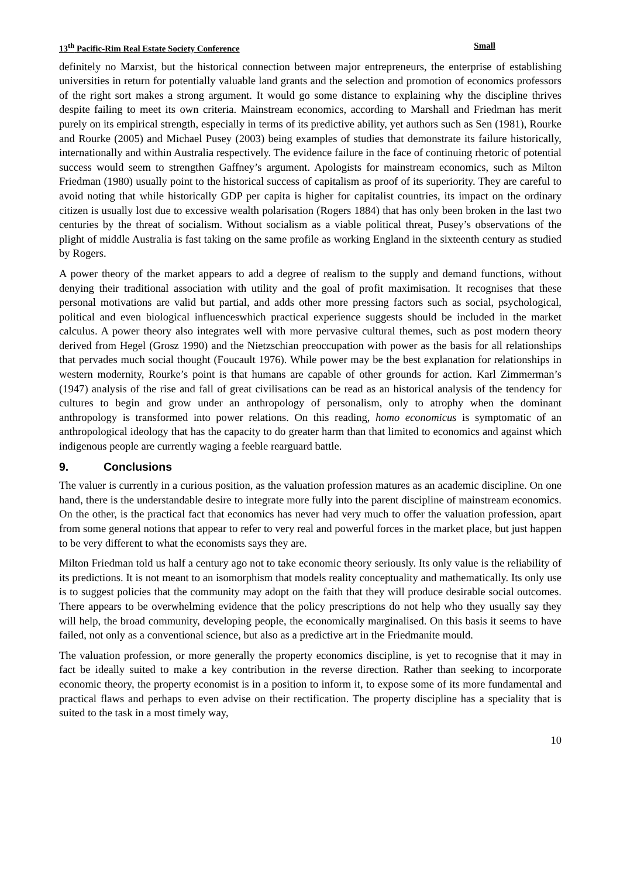13<sup>th</sup> Pacific-Rim Real Estate Society Conference Small
definitely no Marxist, but the historical connection between major entrepreneurs, the enterprise of establishing universities in return for potentially valuable land grants and the selection and promotion of economics professors of the right sort makes a strong argument. It would go some distance to explaining why the discipline thrives despite failing to meet its own criteria. Mainstream economics, according to Marshall and Friedman has merit purely on its empirical strength, especially in terms of its predictive ability, yet authors such as Sen (1981), Rourke and Rourke (2005) and Michael Pusey (2003) being examples of studies that demonstrate its failure historically, internationally and within Australia respectively. The evidence failure in the face of continuing rhetoric of potential success would seem to strengthen Gaffney’s argument. Apologists for mainstream economics, such as Milton Friedman (1980) usually point to the historical success of capitalism as proof of its superiority. They are careful to avoid noting that while historically GDP per capita is higher for capitalist countries, its impact on the ordinary citizen is usually lost due to excessive wealth polarisation (Rogers 1884) that has only been broken in the last two centuries by the threat of socialism. Without socialism as a viable political threat, Pusey’s observations of the plight of middle Australia is fast taking on the same profile as working England in the sixteenth century as studied by Rogers.
A power theory of the market appears to add a degree of realism to the supply and demand functions, without denying their traditional association with utility and the goal of profit maximisation. It recognises that these personal motivations are valid but partial, and adds other more pressing factors such as social, psychological, political and even biological influenceswhich practical experience suggests should be included in the market calculus. A power theory also integrates well with more pervasive cultural themes, such as post modern theory derived from Hegel (Grosz 1990) and the Nietzschian preoccupation with power as the basis for all relationships that pervades much social thought (Foucault 1976). While power may be the best explanation for relationships in western modernity, Rourke’s point is that humans are capable of other grounds for action. Karl Zimmerman’s (1947) analysis of the rise and fall of great civilisations can be read as an historical analysis of the tendency for cultures to begin and grow under an anthropology of personalism, only to atrophy when the dominant anthropology is transformed into power relations. On this reading, homo economicus is symptomatic of an anthropological ideology that has the capacity to do greater harm than that limited to economics and against which indigenous people are currently waging a feeble rearguard battle.
9. Conclusions
The valuer is currently in a curious position, as the valuation profession matures as an academic discipline. On one hand, there is the understandable desire to integrate more fully into the parent discipline of mainstream economics. On the other, is the practical fact that economics has never had very much to offer the valuation profession, apart from some general notions that appear to refer to very real and powerful forces in the market place, but just happen to be very different to what the economists says they are.
Milton Friedman told us half a century ago not to take economic theory seriously. Its only value is the reliability of its predictions. It is not meant to an isomorphism that models reality conceptuality and mathematically. Its only use is to suggest policies that the community may adopt on the faith that they will produce desirable social outcomes. There appears to be overwhelming evidence that the policy prescriptions do not help who they usually say they will help, the broad community, developing people, the economically marginalised. On this basis it seems to have failed, not only as a conventional science, but also as a predictive art in the Friedmanite mould.
The valuation profession, or more generally the property economics discipline, is yet to recognise that it may in fact be ideally suited to make a key contribution in the reverse direction. Rather than seeking to incorporate economic theory, the property economist is in a position to inform it, to expose some of its more fundamental and practical flaws and perhaps to even advise on their rectification. The property discipline has a speciality that is suited to the task in a most timely way,
10